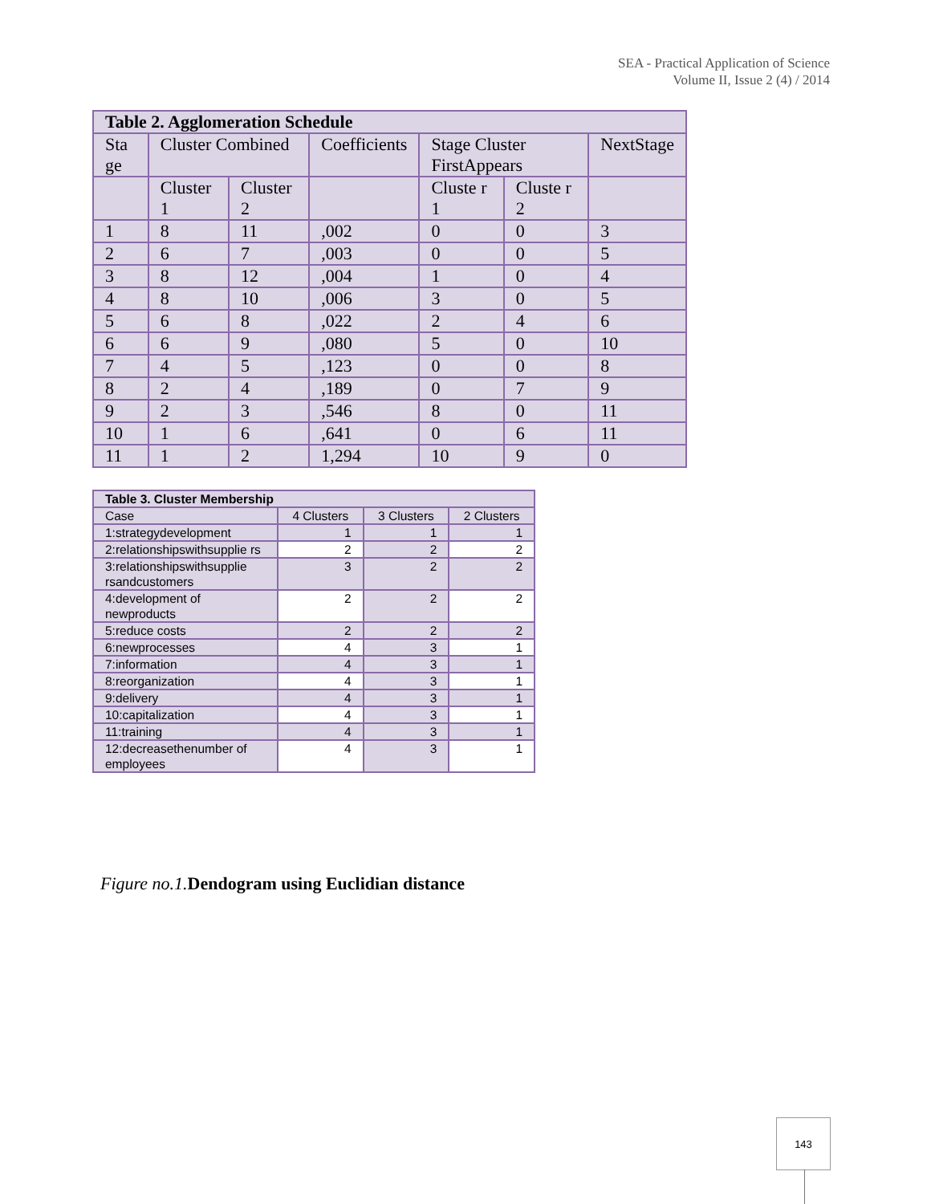SEA - Practical Application of Science
Volume II, Issue 2 (4) / 2014
| Table 2. Agglomeration Schedule | | | | | | |
| Sta ge | Cluster Combined | | Coefficients | Stage Cluster FirstAppears | | NextStage |
| | Cluster 1 | Cluster 2 | | Cluste r 1 | Cluste r 2 | |
| 1 | 8 | 11 | ,002 | 0 | 0 | 3 |
| 2 | 6 | 7 | ,003 | 0 | 0 | 5 |
| 3 | 8 | 12 | ,004 | 1 | 0 | 4 |
| 4 | 8 | 10 | ,006 | 3 | 0 | 5 |
| 5 | 6 | 8 | ,022 | 2 | 4 | 6 |
| 6 | 6 | 9 | ,080 | 5 | 0 | 10 |
| 7 | 4 | 5 | ,123 | 0 | 0 | 8 |
| 8 | 2 | 4 | ,189 | 0 | 7 | 9 |
| 9 | 2 | 3 | ,546 | 8 | 0 | 11 |
| 10 | 1 | 6 | ,641 | 0 | 6 | 11 |
| 11 | 1 | 2 | 1,294 | 10 | 9 | 0 |
| Table 3. Cluster Membership | | | |
| Case | 4 Clusters | 3 Clusters | 2 Clusters |
| 1:strategydevelopment | 1 | 1 | 1 |
| 2:relationshipswithsupplie rs | 2 | 2 | 2 |
| 3:relationshipswithsupplie rsandcustomers | 3 | 2 | 2 |
| 4:development of newproducts | 2 | 2 | 2 |
| 5:reduce costs | 2 | 2 | 2 |
| 6:newprocesses | 4 | 3 | 1 |
| 7:information | 4 | 3 | 1 |
| 8:reorganization | 4 | 3 | 1 |
| 9:delivery | 4 | 3 | 1 |
| 10:capitalization | 4 | 3 | 1 |
| 11:training | 4 | 3 | 1 |
| 12:decreasethenumber of employees | 4 | 3 | 1 |
Figure no.1. Dendogram using Euclidian distance
143